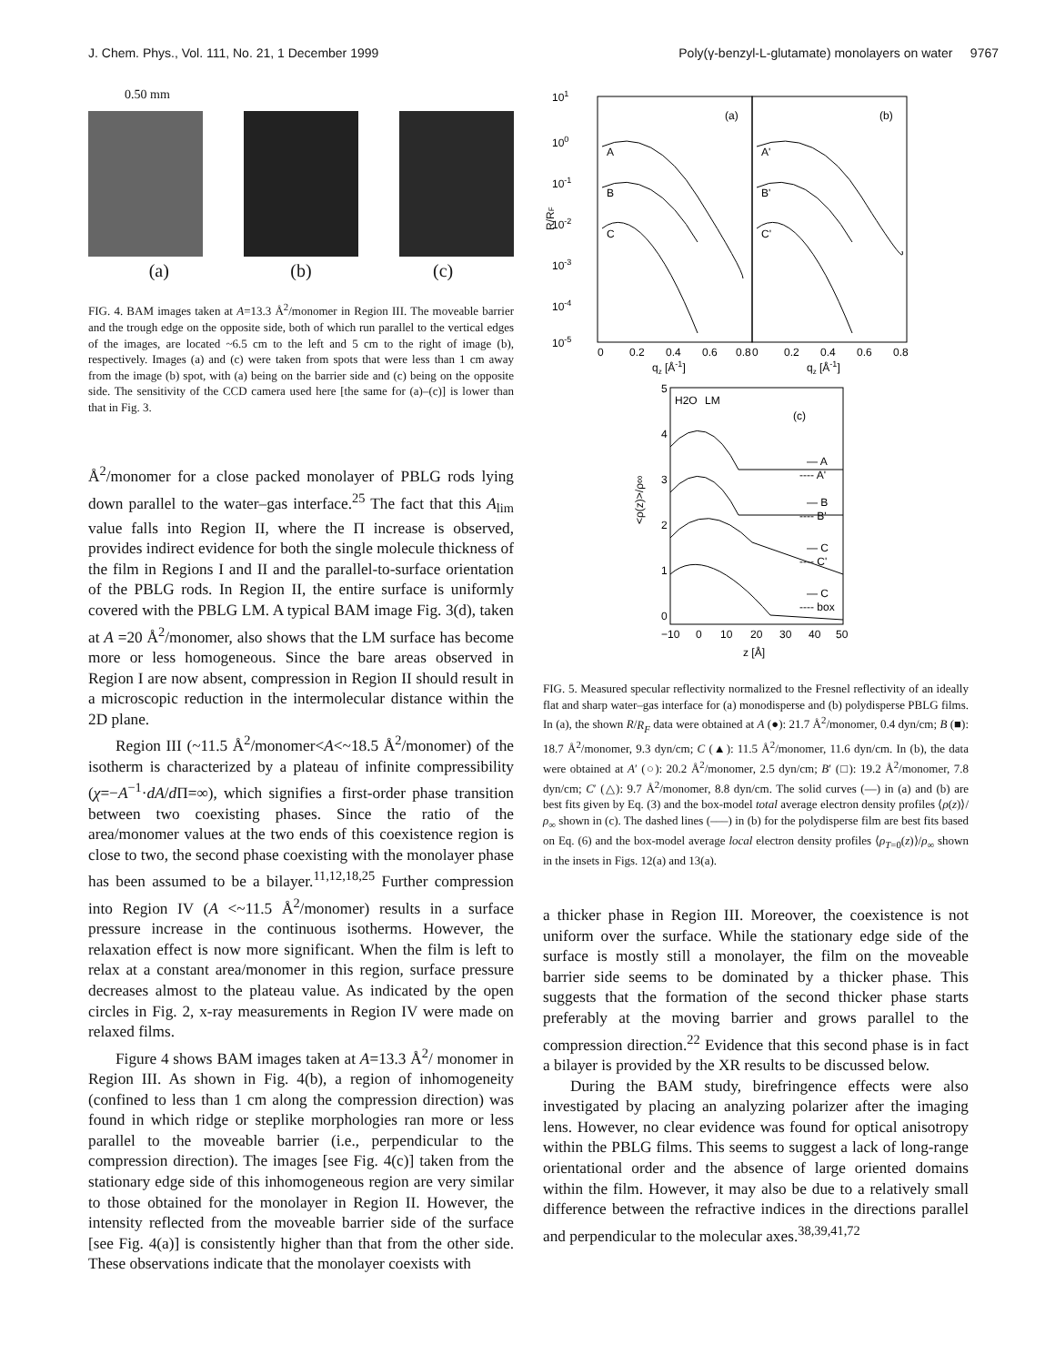J. Chem. Phys., Vol. 111, No. 21, 1 December 1999 Poly(γ-benzyl-L-glutamate) monolayers on water 9767
0.50 mm
(a) (b) (c)
FIG. 4. BAM images taken at A=13.3 Å<sup>2</sup>/monomer in Region III. The moveable barrier and the trough edge on the opposite side, both of which run parallel to the vertical edges of the images, are located ~6.5 cm to the left and 5 cm to the right of image (b), respectively. Images (a) and (c) were taken from spots that were less than 1 cm away from the image (b) spot, with (a) being on the barrier side and (c) being on the opposite side. The sensitivity of the CCD camera used here [the same for (a)–(c)] is lower than that in Fig. 3.
Å<sup>2</sup>/monomer for a close packed monolayer of PBLG rods lying down parallel to the water–gas interface.<sup>25</sup> The fact that this A<sub>lim</sub> value falls into Region II, where the Π increase is observed, provides indirect evidence for both the single molecule thickness of the film in Regions I and II and the parallel-to-surface orientation of the PBLG rods. In Region II, the entire surface is uniformly covered with the PBLG LM. A typical BAM image Fig. 3(d), taken at A =20 Å<sup>2</sup>/monomer, also shows that the LM surface has become more or less homogeneous. Since the bare areas observed in Region I are now absent, compression in Region II should result in a microscopic reduction in the intermolecular distance within the 2D plane.
Region III (~11.5 Å<sup>2</sup>/monomer<A<~18.5 Å<sup>2</sup>/monomer) of the isotherm is characterized by a plateau of infinite compressibility (χ=−A<sup>−1</sup>·dA/d Π=∞), which signifies a first-order phase transition between two coexisting phases. Since the ratio of the area/monomer values at the two ends of this coexistence region is close to two, the second phase coexisting with the monolayer phase has been assumed to be a bilayer.<sup>11,12,18,25</sup> Further compression into Region IV (A <~11.5 Å<sup>2</sup>/monomer) results in a surface pressure increase in the continuous isotherms. However, the relaxation effect is now more significant. When the film is left to relax at a constant area/monomer in this region, surface pressure decreases almost to the plateau value. As indicated by the open circles in Fig. 2, x-ray measurements in Region IV were made on relaxed films.
Figure 4 shows BAM images taken at A=13.3 Å<sup>2</sup>/ monomer in Region III. As shown in Fig. 4(b), a region of inhomogeneity (confined to less than 1 cm along the compression direction) was found in which ridge or steplike morphologies ran more or less parallel to the moveable barrier (i.e., perpendicular to the compression direction). The images [see Fig. 4(c)] taken from the stationary edge side of this inhomogeneous region are very similar to those obtained for the monolayer in Region II. However, the intensity reflected from the moveable barrier side of the surface [see Fig. 4(a)] is consistently higher than that from the other side. These observations indicate that the monolayer coexists with
101
100
10-1
10-2
10-3
10-4
10-5
(a)
(b)
A
B
C
A'
B'
C'
0
0.2
0.4
0.6
0.8
0
0.2
0.4
0.6
0.8
qz [Å-1]
qz [Å-1]
R/RF
5
4
3
2
1
0
H2O
LM
(c)
— A
---- A'
— B
---- B'
— C
---- C'
— C
---- box
−10
0
10
20
30
40
50
z [Å]
<ρ(z)>/ρ∞
FIG. 5. Measured specular reflectivity normalized to the Fresnel reflectivity of an ideally flat and sharp water–gas interface for (a) monodisperse and (b) polydisperse PBLG films. In (a), the shown R/R<sub>F</sub> data were obtained at A (●): 21.7 Å<sup>2</sup>/monomer, 0.4 dyn/cm; B (■): 18.7 Å<sup>2</sup>/monomer, 9.3 dyn/cm; C (▲): 11.5 Å<sup>2</sup>/monomer, 11.6 dyn/cm. In (b), the data were obtained at A′ (○): 20.2 Å<sup>2</sup>/monomer, 2.5 dyn/cm; B′ (□): 19.2 Å<sup>2</sup>/monomer, 7.8 dyn/cm; C′ (△): 9.7 Å<sup>2</sup>/monomer, 8.8 dyn/cm. The solid curves (—) in (a) and (b) are best fits given by Eq. (3) and the box-model total average electron density profiles ⟨ρ(z)⟩/ρ<sub>∞</sub> shown in (c). The dashed lines (–––) in (b) for the polydisperse film are best fits based on Eq. (6) and the box-model average local electron density profiles ⟨ρ<sub>T=0</sub>(z)⟩/ρ<sub>∞</sub> shown in the insets in Figs. 12(a) and 13(a).
a thicker phase in Region III. Moreover, the coexistence is not uniform over the surface. While the stationary edge side of the surface is mostly still a monolayer, the film on the moveable barrier side seems to be dominated by a thicker phase. This suggests that the formation of the second thicker phase starts preferably at the moving barrier and grows parallel to the compression direction.<sup>22</sup> Evidence that this second phase is in fact a bilayer is provided by the XR results to be discussed below.
During the BAM study, birefringence effects were also investigated by placing an analyzing polarizer after the imaging lens. However, no clear evidence was found for optical anisotropy within the PBLG films. This seems to suggest a lack of long-range orientational order and the absence of large oriented domains within the film. However, it may also be due to a relatively small difference between the refractive indices in the directions parallel and perpendicular to the molecular axes.<sup>38,39,41,72</sup>